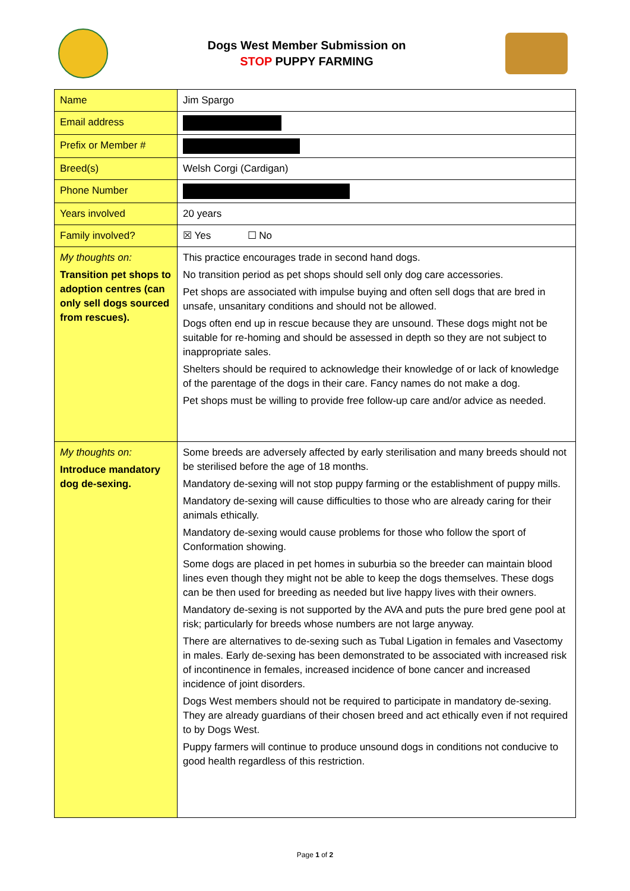Dogs West Member Submission on
STOP PUPPY FARMING
| Name | Jim Spargo |
| Email address | |
| Prefix or Member # | |
| Breed(s) | Welsh Corgi (Cardigan) |
| Phone Number | |
| Years involved | 20 years |
| Family involved? | ☒ Yes ☐ No |
| My thoughts on: Transition pet shops to adoption centres (can only sell dogs sourced from rescues). | This practice encourages trade in second hand dogs. No transition period as pet shops should sell only dog care accessories. Pet shops are associated with impulse buying and often sell dogs that are bred in unsafe, unsanitary conditions and should not be allowed. Dogs often end up in rescue because they are unsound. These dogs might not be suitable for re-homing and should be assessed in depth so they are not subject to inappropriate sales. Shelters should be required to acknowledge their knowledge of or lack of knowledge of the parentage of the dogs in their care. Fancy names do not make a dog. Pet shops must be willing to provide free follow-up care and/or advice as needed. |
| My thoughts on: Introduce mandatory dog de-sexing. | Some breeds are adversely affected by early sterilisation and many breeds should not be sterilised before the age of 18 months. Mandatory de-sexing will not stop puppy farming or the establishment of puppy mills. Mandatory de-sexing will cause difficulties to those who are already caring for their animals ethically. Mandatory de-sexing would cause problems for those who follow the sport of Conformation showing. Some dogs are placed in pet homes in suburbia so the breeder can maintain blood lines even though they might not be able to keep the dogs themselves. These dogs can be then used for breeding as needed but live happy lives with their owners. Mandatory de-sexing is not supported by the AVA and puts the pure bred gene pool at risk; particularly for breeds whose numbers are not large anyway. There are alternatives to de-sexing such as Tubal Ligation in females and Vasectomy in males. Early de-sexing has been demonstrated to be associated with increased risk of incontinence in females, increased incidence of bone cancer and increased incidence of joint disorders. Dogs West members should not be required to participate in mandatory de-sexing. They are already guardians of their chosen breed and act ethically even if not required to by Dogs West. Puppy farmers will continue to produce unsound dogs in conditions not conducive to good health regardless of this restriction. |
Page 1 of 2